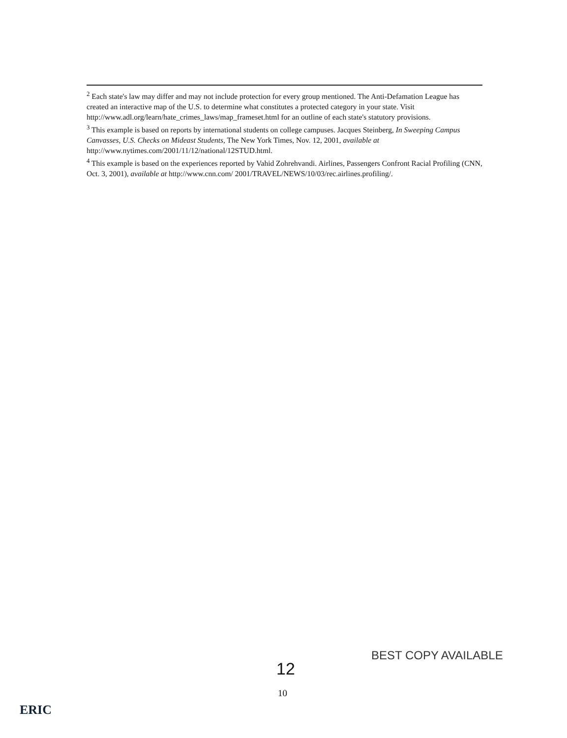<sup>2</sup> Each state's law may differ and may not include protection for every group mentioned. The Anti-Defamation League has created an interactive map of the U.S. to determine what constitutes a protected category in your state. Visit http://www.adl.org/learn/hate_crimes_laws/map_frameset.html for an outline of each state's statutory provisions.
<sup>3</sup> This example is based on reports by international students on college campuses. Jacques Steinberg, In Sweeping Campus Canvasses, U.S. Checks on Mideast Students, The New York Times, Nov. 12, 2001, available at http://www.nytimes.com/2001/11/12/national/12STUD.html.
<sup>4</sup> This example is based on the experiences reported by Vahid Zohrehvandi. Airlines, Passengers Confront Racial Profiling (CNN, Oct. 3, 2001), available at http://www.cnn.com/ 2001/TRAVEL/NEWS/10/03/rec.airlines.profiling/.
BEST COPY AVAILABLE
12
10
ERIC